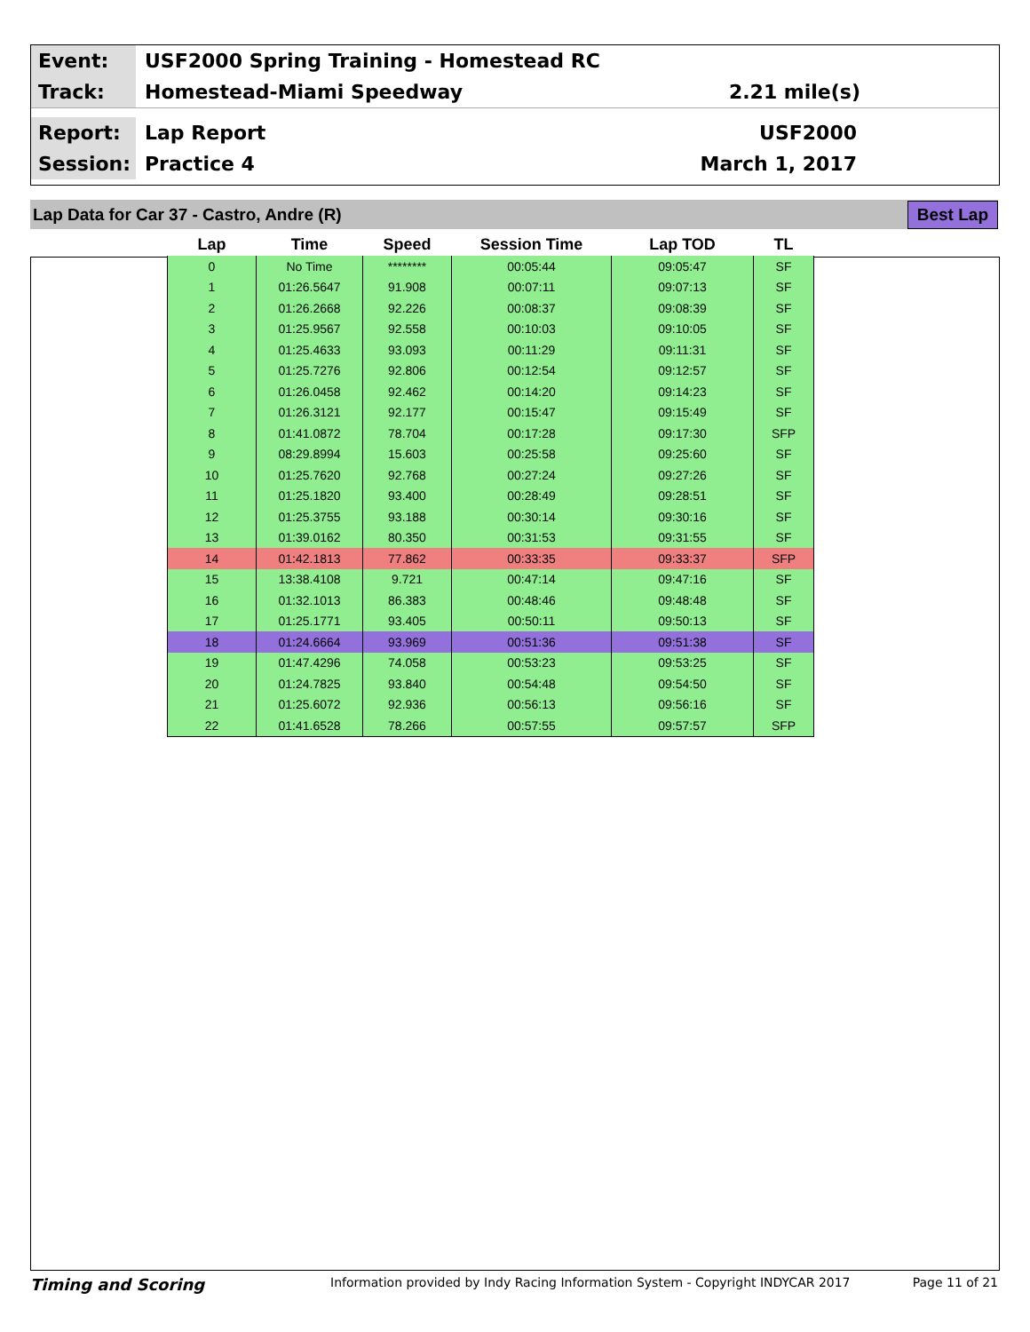Event:
USF2000 Spring Training - Homestead RC
Track:
Homestead-Miami Speedway 2.21 mile(s)
Report:
Lap Report USF2000
Session:
Practice 4 March 1, 2017
Lap Data for Car 37 - Castro, Andre (R) Best Lap
| Lap | Time | Speed | Session Time | Lap TOD | TL |
| --- | --- | --- | --- | --- | --- |
| 0 | No Time | ******** | 00:05:44 | 09:05:47 | SF |
| 1 | 01:26.5647 | 91.908 | 00:07:11 | 09:07:13 | SF |
| 2 | 01:26.2668 | 92.226 | 00:08:37 | 09:08:39 | SF |
| 3 | 01:25.9567 | 92.558 | 00:10:03 | 09:10:05 | SF |
| 4 | 01:25.4633 | 93.093 | 00:11:29 | 09:11:31 | SF |
| 5 | 01:25.7276 | 92.806 | 00:12:54 | 09:12:57 | SF |
| 6 | 01:26.0458 | 92.462 | 00:14:20 | 09:14:23 | SF |
| 7 | 01:26.3121 | 92.177 | 00:15:47 | 09:15:49 | SF |
| 8 | 01:41.0872 | 78.704 | 00:17:28 | 09:17:30 | SFP |
| 9 | 08:29.8994 | 15.603 | 00:25:58 | 09:25:60 | SF |
| 10 | 01:25.7620 | 92.768 | 00:27:24 | 09:27:26 | SF |
| 11 | 01:25.1820 | 93.400 | 00:28:49 | 09:28:51 | SF |
| 12 | 01:25.3755 | 93.188 | 00:30:14 | 09:30:16 | SF |
| 13 | 01:39.0162 | 80.350 | 00:31:53 | 09:31:55 | SF |
| 14 | 01:42.1813 | 77.862 | 00:33:35 | 09:33:37 | SFP |
| 15 | 13:38.4108 | 9.721 | 00:47:14 | 09:47:16 | SF |
| 16 | 01:32.1013 | 86.383 | 00:48:46 | 09:48:48 | SF |
| 17 | 01:25.1771 | 93.405 | 00:50:11 | 09:50:13 | SF |
| 18 | 01:24.6664 | 93.969 | 00:51:36 | 09:51:38 | SF |
| 19 | 01:47.4296 | 74.058 | 00:53:23 | 09:53:25 | SF |
| 20 | 01:24.7825 | 93.840 | 00:54:48 | 09:54:50 | SF |
| 21 | 01:25.6072 | 92.936 | 00:56:13 | 09:56:16 | SF |
| 22 | 01:41.6528 | 78.266 | 00:57:55 | 09:57:57 | SFP |
Timing and Scoring
Information provided by Indy Racing Information System - Copyright INDYCAR 2017
Page 11 of 21